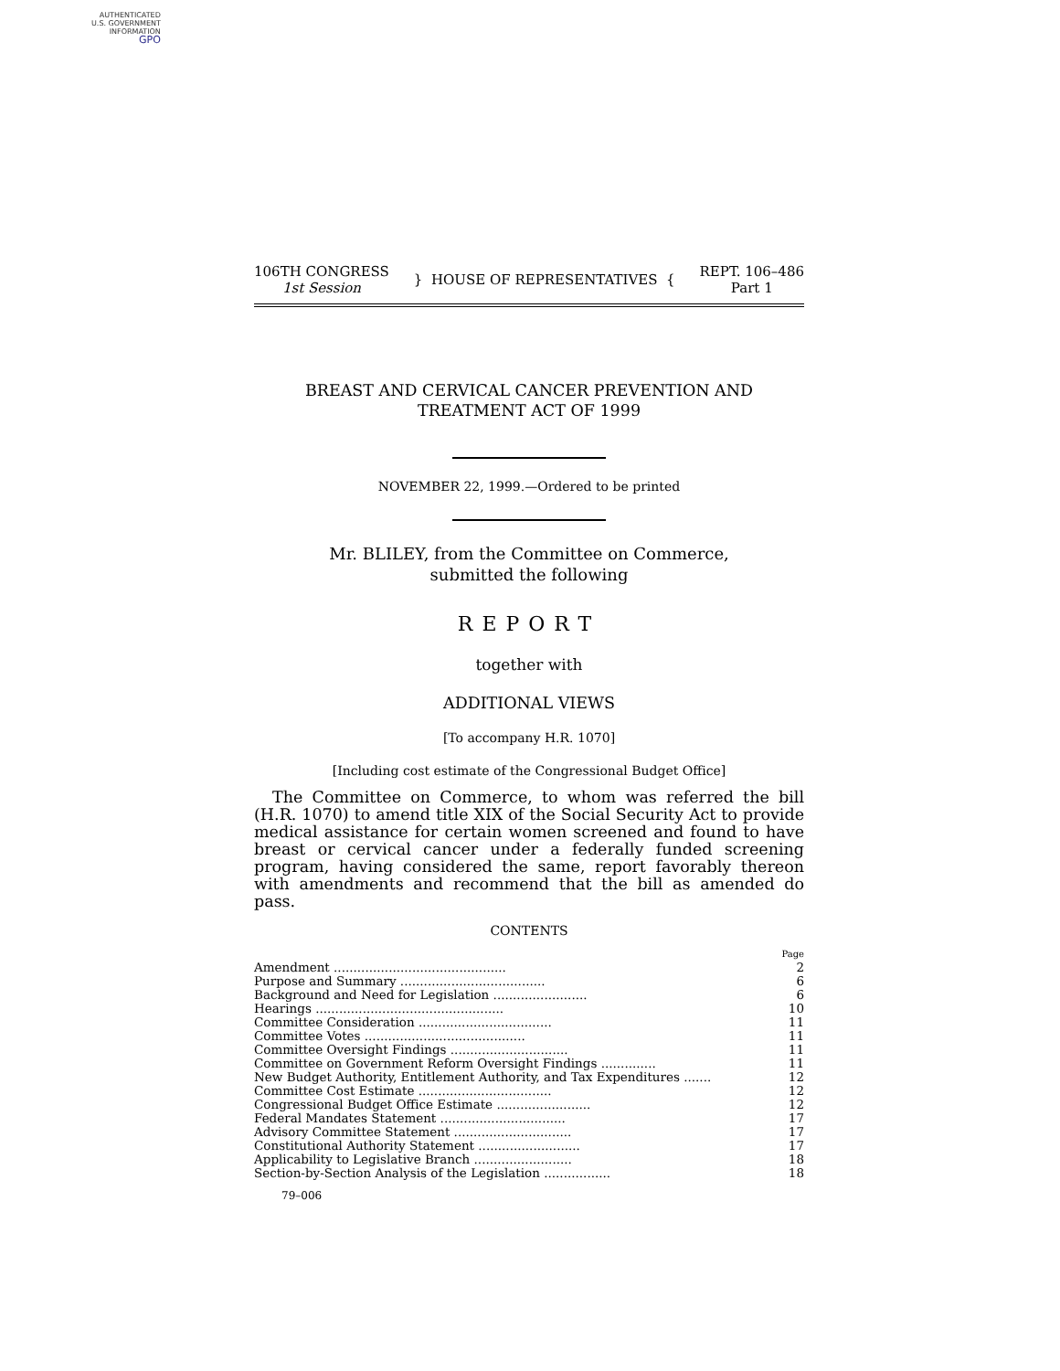AUTHENTICATED
U.S. GOVERNMENT
INFORMATION
GPO
106TH CONGRESS
1st Session
} HOUSE OF REPRESENTATIVES {
REPT. 106–486
Part 1
BREAST AND CERVICAL CANCER PREVENTION AND
TREATMENT ACT OF 1999
NOVEMBER 22, 1999.—Ordered to be printed
Mr. BLILEY, from the Committee on Commerce,
submitted the following
REPORT
together with
ADDITIONAL VIEWS
[To accompany H.R. 1070]
[Including cost estimate of the Congressional Budget Office]
The Committee on Commerce, to whom was referred the bill (H.R. 1070) to amend title XIX of the Social Security Act to provide medical assistance for certain women screened and found to have breast or cervical cancer under a federally funded screening program, having considered the same, report favorably thereon with amendments and recommend that the bill as amended do pass.
CONTENTS
| | Page |
| Amendment ............................................ | 2 |
| Purpose and Summary ..................................... | 6 |
| Background and Need for Legislation ........................ | 6 |
| Hearings ................................................ | 10 |
| Committee Consideration .................................. | 11 |
| Committee Votes ......................................... | 11 |
| Committee Oversight Findings .............................. | 11 |
| Committee on Government Reform Oversight Findings .............. | 11 |
| New Budget Authority, Entitlement Authority, and Tax Expenditures ....... | 12 |
| Committee Cost Estimate .................................. | 12 |
| Congressional Budget Office Estimate ........................ | 12 |
| Federal Mandates Statement ................................ | 17 |
| Advisory Committee Statement .............................. | 17 |
| Constitutional Authority Statement .......................... | 17 |
| Applicability to Legislative Branch ......................... | 18 |
| Section-by-Section Analysis of the Legislation ................. | 18 |
79–006